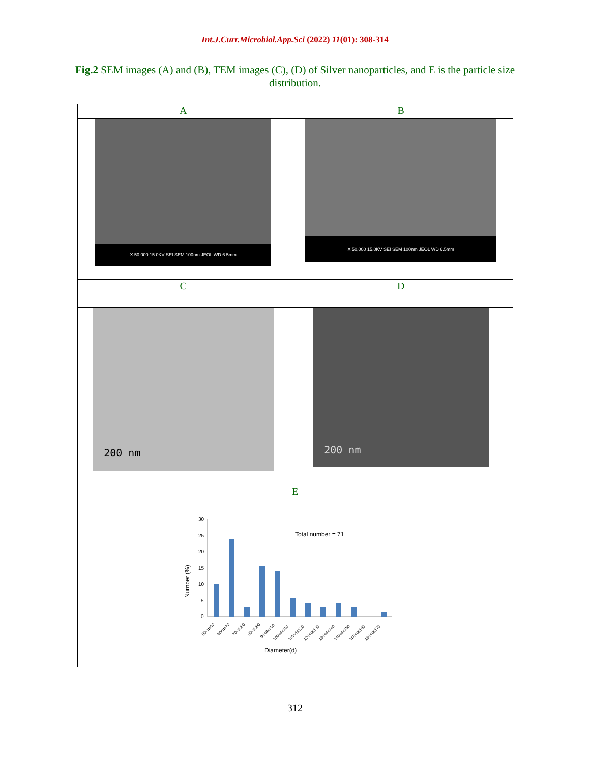Int.J.Curr.Microbiol.App.Sci (2022) 11(01): 308-314
Fig.2 SEM images (A) and (B), TEM images (C), (D) of Silver nanoparticles, and E is the particle size distribution.
| A | B |
| X 50,000 15.0KV SEI SEM 100nm JEOL WD 6.5mm | X 50,000 15.0KV SEI SEM 100nm JEOL WD 6.5mm |
| C | D |
| 200 nm | 200 nm |
| E | |
| 30 25 20 15 10 5 0 Total number = 71 Number (%) 50<d≤60 60<d≤70 70<d≤80 80<d≤90 90<d≤100 100<d≤110 110<d≤120 120<d≤130 130<d≤140 140<d≤150 150<d≤160 160<d≤170 Diameter(d) | |
312